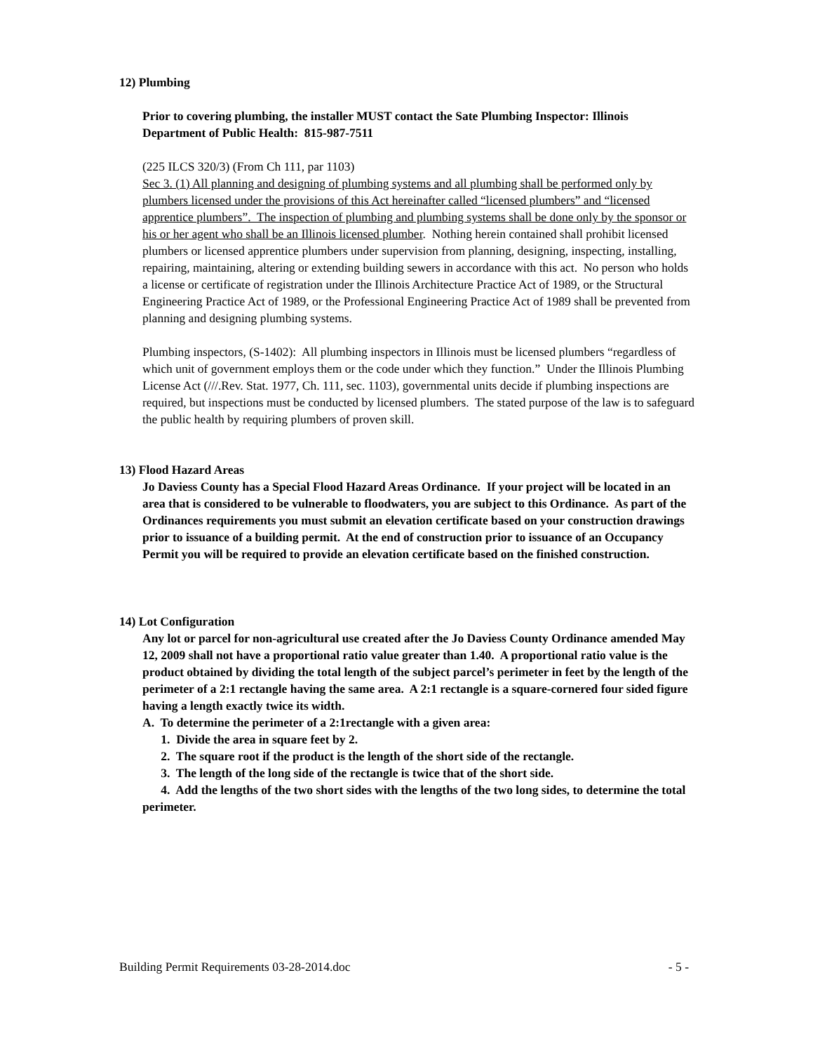12) Plumbing
Prior to covering plumbing, the installer MUST contact the Sate Plumbing Inspector: Illinois Department of Public Health: 815-987-7511
(225 ILCS 320/3) (From Ch 111, par 1103)
Sec 3. (1) All planning and designing of plumbing systems and all plumbing shall be performed only by plumbers licensed under the provisions of this Act hereinafter called “licensed plumbers” and “licensed apprentice plumbers”. The inspection of plumbing and plumbing systems shall be done only by the sponsor or his or her agent who shall be an Illinois licensed plumber. Nothing herein contained shall prohibit licensed plumbers or licensed apprentice plumbers under supervision from planning, designing, inspecting, installing, repairing, maintaining, altering or extending building sewers in accordance with this act. No person who holds a license or certificate of registration under the Illinois Architecture Practice Act of 1989, or the Structural Engineering Practice Act of 1989, or the Professional Engineering Practice Act of 1989 shall be prevented from planning and designing plumbing systems.
Plumbing inspectors, (S-1402): All plumbing inspectors in Illinois must be licensed plumbers “regardless of which unit of government employs them or the code under which they function.” Under the Illinois Plumbing License Act (///.Rev. Stat. 1977, Ch. 111, sec. 1103), governmental units decide if plumbing inspections are required, but inspections must be conducted by licensed plumbers. The stated purpose of the law is to safeguard the public health by requiring plumbers of proven skill.
13) Flood Hazard Areas
Jo Daviess County has a Special Flood Hazard Areas Ordinance. If your project will be located in an area that is considered to be vulnerable to floodwaters, you are subject to this Ordinance. As part of the Ordinances requirements you must submit an elevation certificate based on your construction drawings prior to issuance of a building permit. At the end of construction prior to issuance of an Occupancy Permit you will be required to provide an elevation certificate based on the finished construction.
14) Lot Configuration
Any lot or parcel for non-agricultural use created after the Jo Daviess County Ordinance amended May 12, 2009 shall not have a proportional ratio value greater than 1.40. A proportional ratio value is the product obtained by dividing the total length of the subject parcel’s perimeter in feet by the length of the perimeter of a 2:1 rectangle having the same area. A 2:1 rectangle is a square-cornered four sided figure having a length exactly twice its width.
A. To determine the perimeter of a 2:1rectangle with a given area:
1. Divide the area in square feet by 2.
2. The square root if the product is the length of the short side of the rectangle.
3. The length of the long side of the rectangle is twice that of the short side.
4. Add the lengths of the two short sides with the lengths of the two long sides, to determine the total perimeter.
Building Permit Requirements 03-28-2014.doc - 5 -